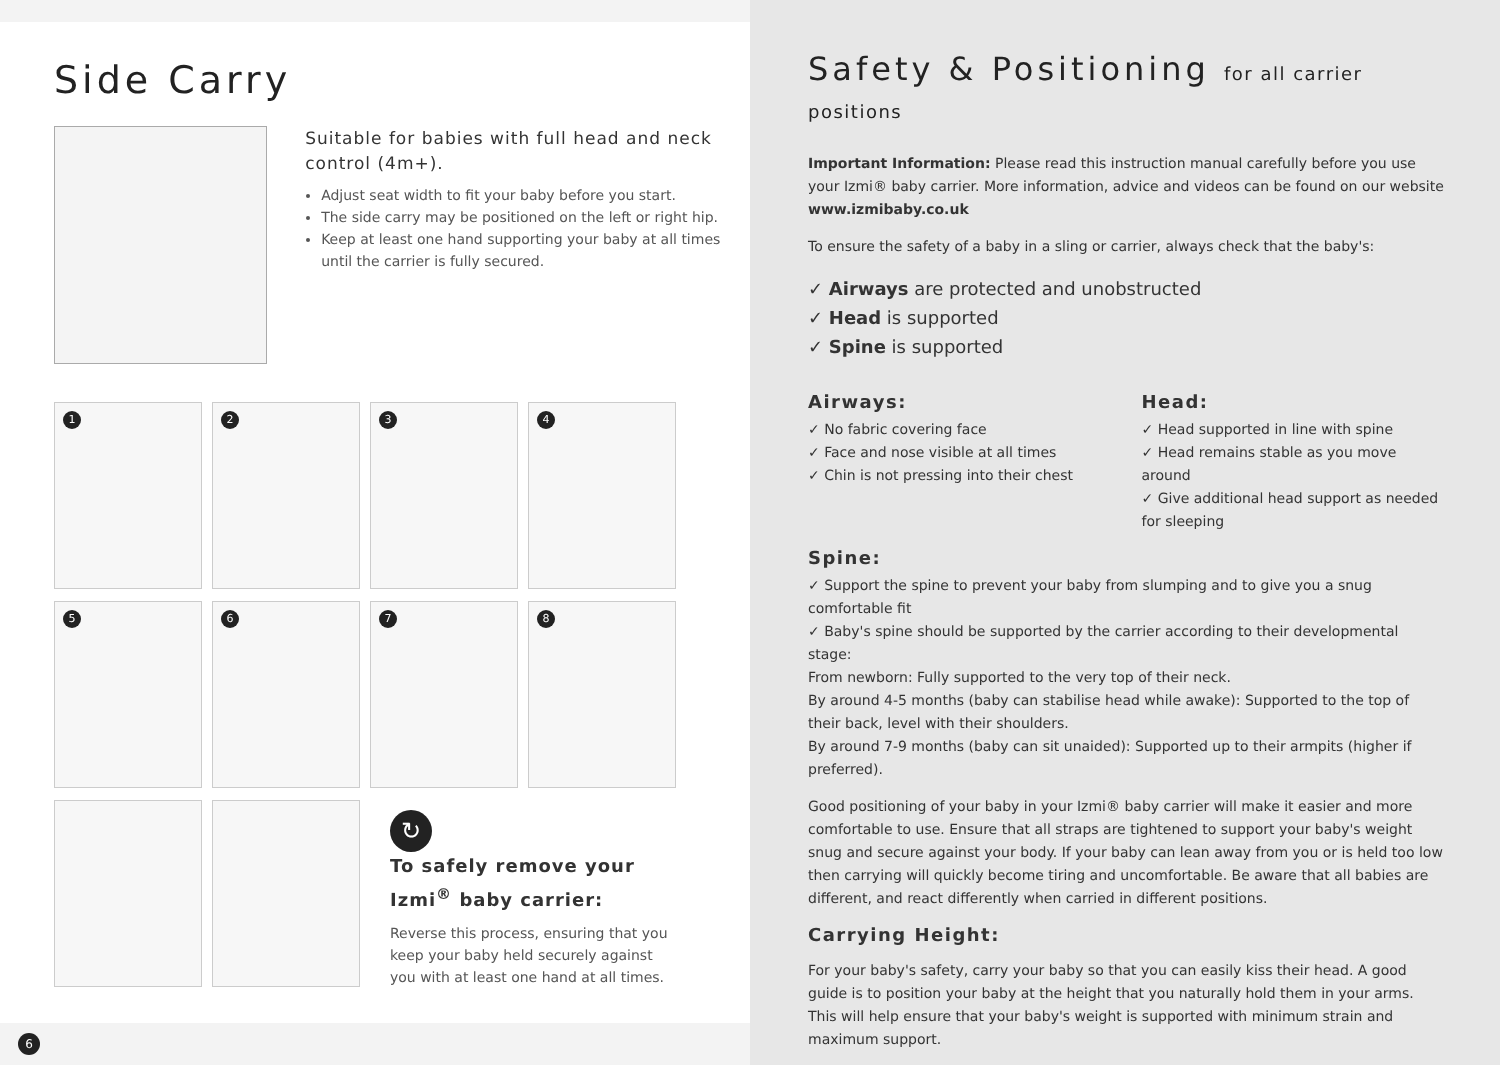Side Carry
Suitable for babies with full head and neck control (4m+).
Adjust seat width to fit your baby before you start.
The side carry may be positioned on the left or right hip.
Keep at least one hand supporting your baby at all times until the carrier is fully secured.
1
2
3
4
5
6
7
8
↻
To safely remove your Izmi<sup>®</sup> baby carrier:
Reverse this process, ensuring that you keep your baby held securely against you with at least one hand at all times.
6
Safety & Positioning for all carrier positions
Important Information: Please read this instruction manual carefully before you use your Izmi® baby carrier. More information, advice and videos can be found on our website www.izmibaby.co.uk
To ensure the safety of a baby in a sling or carrier, always check that the baby's:
✓ Airways are protected and unobstructed
✓ Head is supported
✓ Spine is supported
Airways:
✓ No fabric covering face
✓ Face and nose visible at all times
✓ Chin is not pressing into their chest
Head:
✓ Head supported in line with spine
✓ Head remains stable as you move around
✓ Give additional head support as needed for sleeping
Spine:
✓ Support the spine to prevent your baby from slumping and to give you a snug comfortable fit
✓ Baby's spine should be supported by the carrier according to their developmental stage:
From newborn: Fully supported to the very top of their neck.
By around 4-5 months (baby can stabilise head while awake): Supported to the top of their back, level with their shoulders.
By around 7-9 months (baby can sit unaided): Supported up to their armpits (higher if preferred).
Good positioning of your baby in your Izmi® baby carrier will make it easier and more comfortable to use. Ensure that all straps are tightened to support your baby's weight snug and secure against your body. If your baby can lean away from you or is held too low then carrying will quickly become tiring and uncomfortable. Be aware that all babies are different, and react differently when carried in different positions.
Carrying Height:
For your baby's safety, carry your baby so that you can easily kiss their head. A good guide is to position your baby at the height that you naturally hold them in your arms. This will help ensure that your baby's weight is supported with minimum strain and maximum support.